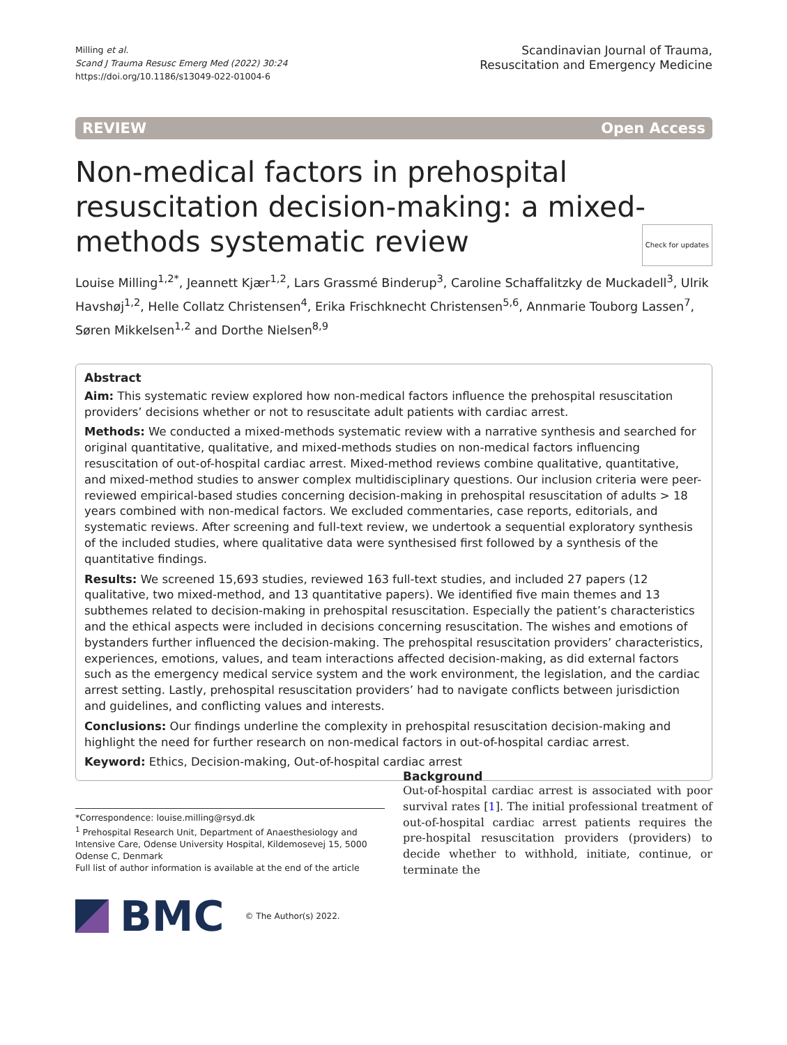Milling et al.
Scand J Trauma Resusc Emerg Med (2022) 30:24
https://doi.org/10.1186/s13049-022-01004-6
Scandinavian Journal of Trauma,
Resuscitation and Emergency Medicine
REVIEW Open Access
Non-medical factors in prehospital resuscitation decision-making: a mixed-methods systematic review Check for updates
Louise Milling<sup>1,2*</sup>, Jeannett Kjær<sup>1,2</sup>, Lars Grassmé Binderup<sup>3</sup>, Caroline Schaffalitzky de Muckadell<sup>3</sup>, Ulrik Havshøj<sup>1,2</sup>, Helle Collatz Christensen<sup>4</sup>, Erika Frischknecht Christensen<sup>5,6</sup>, Annmarie Touborg Lassen<sup>7</sup>, Søren Mikkelsen<sup>1,2</sup> and Dorthe Nielsen<sup>8,9</sup>
Abstract
Aim: This systematic review explored how non-medical factors influence the prehospital resuscitation providers’ decisions whether or not to resuscitate adult patients with cardiac arrest.
Methods: We conducted a mixed-methods systematic review with a narrative synthesis and searched for original quantitative, qualitative, and mixed-methods studies on non-medical factors influencing resuscitation of out-of-hospital cardiac arrest. Mixed-method reviews combine qualitative, quantitative, and mixed-method studies to answer complex multidisciplinary questions. Our inclusion criteria were peer-reviewed empirical-based studies concerning decision-making in prehospital resuscitation of adults > 18 years combined with non-medical factors. We excluded commentaries, case reports, editorials, and systematic reviews. After screening and full-text review, we undertook a sequential exploratory synthesis of the included studies, where qualitative data were synthesised first followed by a synthesis of the quantitative findings.
Results: We screened 15,693 studies, reviewed 163 full-text studies, and included 27 papers (12 qualitative, two mixed-method, and 13 quantitative papers). We identified five main themes and 13 subthemes related to decision-making in prehospital resuscitation. Especially the patient’s characteristics and the ethical aspects were included in decisions concerning resuscitation. The wishes and emotions of bystanders further influenced the decision-making. The prehospital resuscitation providers’ characteristics, experiences, emotions, values, and team interactions affected decision-making, as did external factors such as the emergency medical service system and the work environment, the legislation, and the cardiac arrest setting. Lastly, prehospital resuscitation providers’ had to navigate conflicts between jurisdiction and guidelines, and conflicting values and interests.
Conclusions: Our findings underline the complexity in prehospital resuscitation decision-making and highlight the need for further research on non-medical factors in out-of-hospital cardiac arrest.
Keyword: Ethics, Decision-making, Out-of-hospital cardiac arrest
*Correspondence: louise.milling@rsyd.dk
<sup>1</sup> Prehospital Research Unit, Department of Anaesthesiology and Intensive Care, Odense University Hospital, Kildemosevej 15, 5000 Odense C, Denmark
Full list of author information is available at the end of the article
Background
Out-of-hospital cardiac arrest is associated with poor survival rates [1]. The initial professional treatment of out-of-hospital cardiac arrest patients requires the pre-hospital resuscitation providers (providers) to decide whether to withhold, initiate, continue, or terminate the
BMC
© The Author(s) 2022.